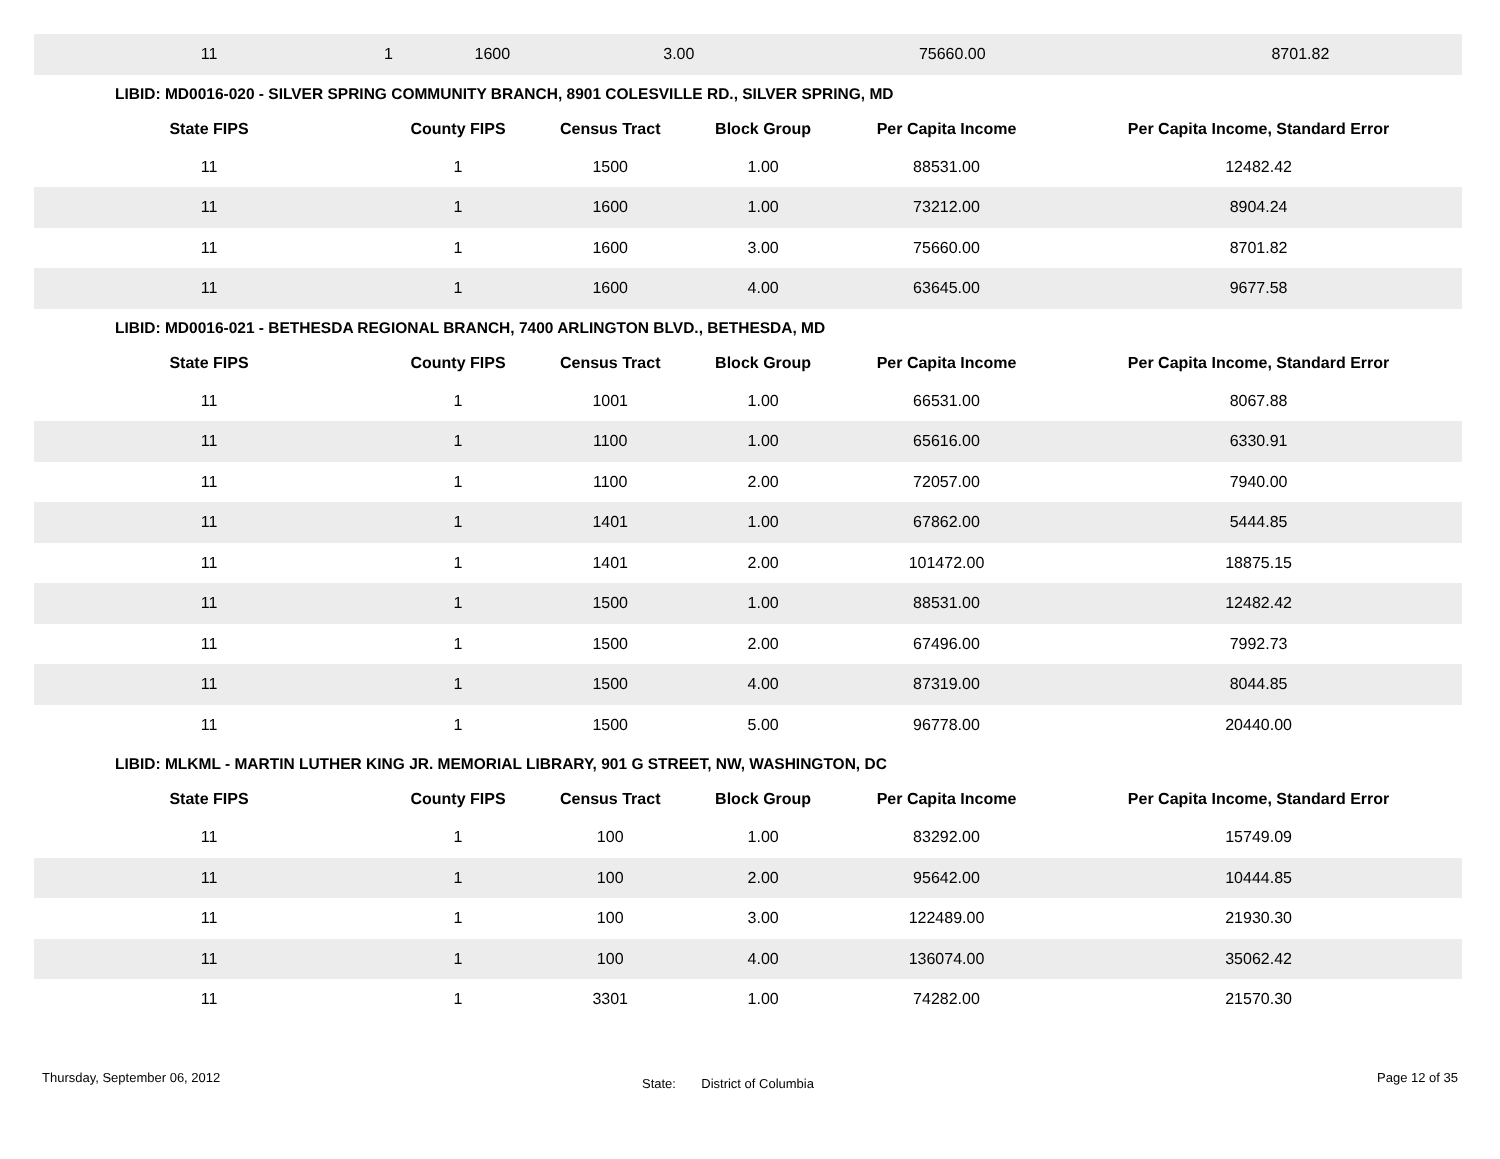| 11 | 1 | 1600 | 3.00 | 75660.00 | 8701.82 |
LIBID: MD0016-020 - SILVER SPRING COMMUNITY BRANCH, 8901 COLESVILLE RD., SILVER SPRING, MD
| State FIPS | County FIPS | Census Tract | Block Group | Per Capita Income | Per Capita Income, Standard Error |
| --- | --- | --- | --- | --- | --- |
| 11 | 1 | 1500 | 1.00 | 88531.00 | 12482.42 |
| 11 | 1 | 1600 | 1.00 | 73212.00 | 8904.24 |
| 11 | 1 | 1600 | 3.00 | 75660.00 | 8701.82 |
| 11 | 1 | 1600 | 4.00 | 63645.00 | 9677.58 |
LIBID: MD0016-021 - BETHESDA REGIONAL BRANCH, 7400 ARLINGTON BLVD., BETHESDA, MD
| State FIPS | County FIPS | Census Tract | Block Group | Per Capita Income | Per Capita Income, Standard Error |
| --- | --- | --- | --- | --- | --- |
| 11 | 1 | 1001 | 1.00 | 66531.00 | 8067.88 |
| 11 | 1 | 1100 | 1.00 | 65616.00 | 6330.91 |
| 11 | 1 | 1100 | 2.00 | 72057.00 | 7940.00 |
| 11 | 1 | 1401 | 1.00 | 67862.00 | 5444.85 |
| 11 | 1 | 1401 | 2.00 | 101472.00 | 18875.15 |
| 11 | 1 | 1500 | 1.00 | 88531.00 | 12482.42 |
| 11 | 1 | 1500 | 2.00 | 67496.00 | 7992.73 |
| 11 | 1 | 1500 | 4.00 | 87319.00 | 8044.85 |
| 11 | 1 | 1500 | 5.00 | 96778.00 | 20440.00 |
LIBID: MLKML - MARTIN LUTHER KING JR. MEMORIAL LIBRARY, 901 G STREET, NW, WASHINGTON, DC
| State FIPS | County FIPS | Census Tract | Block Group | Per Capita Income | Per Capita Income, Standard Error |
| --- | --- | --- | --- | --- | --- |
| 11 | 1 | 100 | 1.00 | 83292.00 | 15749.09 |
| 11 | 1 | 100 | 2.00 | 95642.00 | 10444.85 |
| 11 | 1 | 100 | 3.00 | 122489.00 | 21930.30 |
| 11 | 1 | 100 | 4.00 | 136074.00 | 35062.42 |
| 11 | 1 | 3301 | 1.00 | 74282.00 | 21570.30 |
Thursday, September 06, 2012 State: District of Columbia Page 12 of 35